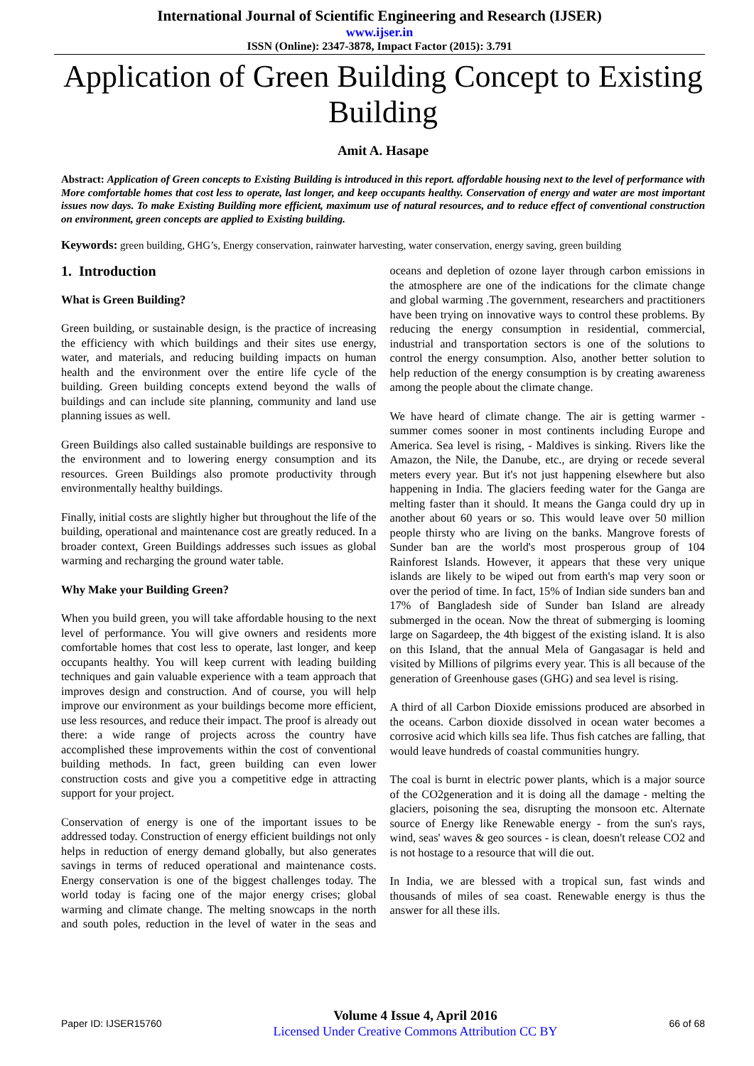International Journal of Scientific Engineering and Research (IJSER)
www.ijser.in
ISSN (Online): 2347-3878, Impact Factor (2015): 3.791
Application of Green Building Concept to Existing Building
Amit A. Hasape
Abstract: Application of Green concepts to Existing Building is introduced in this report. affordable housing next to the level of performance with More comfortable homes that cost less to operate, last longer, and keep occupants healthy. Conservation of energy and water are most important issues now days. To make Existing Building more efficient, maximum use of natural resources, and to reduce effect of conventional construction on environment, green concepts are applied to Existing building.
Keywords: green building, GHG’s, Energy conservation, rainwater harvesting, water conservation, energy saving, green building
1. Introduction
What is Green Building?
Green building, or sustainable design, is the practice of increasing the efficiency with which buildings and their sites use energy, water, and materials, and reducing building impacts on human health and the environment over the entire life cycle of the building. Green building concepts extend beyond the walls of buildings and can include site planning, community and land use planning issues as well.
Green Buildings also called sustainable buildings are responsive to the environment and to lowering energy consumption and its resources. Green Buildings also promote productivity through environmentally healthy buildings.
Finally, initial costs are slightly higher but throughout the life of the building, operational and maintenance cost are greatly reduced. In a broader context, Green Buildings addresses such issues as global warming and recharging the ground water table.
Why Make your Building Green?
When you build green, you will take affordable housing to the next level of performance. You will give owners and residents more comfortable homes that cost less to operate, last longer, and keep occupants healthy. You will keep current with leading building techniques and gain valuable experience with a team approach that improves design and construction. And of course, you will help improve our environment as your buildings become more efficient, use less resources, and reduce their impact. The proof is already out there: a wide range of projects across the country have accomplished these improvements within the cost of conventional building methods. In fact, green building can even lower construction costs and give you a competitive edge in attracting support for your project.
Conservation of energy is one of the important issues to be addressed today. Construction of energy efficient buildings not only helps in reduction of energy demand globally, but also generates savings in terms of reduced operational and maintenance costs. Energy conservation is one of the biggest challenges today. The world today is facing one of the major energy crises; global warming and climate change. The melting snowcaps in the north and south poles, reduction in the level of water in the seas and oceans and depletion of ozone layer through carbon emissions in the atmosphere are one of the indications for the climate change and global warming .The government, researchers and practitioners have been trying on innovative ways to control these problems. By reducing the energy consumption in residential, commercial, industrial and transportation sectors is one of the solutions to control the energy consumption. Also, another better solution to help reduction of the energy consumption is by creating awareness among the people about the climate change.
We have heard of climate change. The air is getting warmer - summer comes sooner in most continents including Europe and America. Sea level is rising, - Maldives is sinking. Rivers like the Amazon, the Nile, the Danube, etc., are drying or recede several meters every year. But it's not just happening elsewhere but also happening in India. The glaciers feeding water for the Ganga are melting faster than it should. It means the Ganga could dry up in another about 60 years or so. This would leave over 50 million people thirsty who are living on the banks. Mangrove forests of Sunder ban are the world's most prosperous group of 104 Rainforest Islands. However, it appears that these very unique islands are likely to be wiped out from earth's map very soon or over the period of time. In fact, 15% of Indian side sunders ban and 17% of Bangladesh side of Sunder ban Island are already submerged in the ocean. Now the threat of submerging is looming large on Sagardeep, the 4th biggest of the existing island. It is also on this Island, that the annual Mela of Gangasagar is held and visited by Millions of pilgrims every year. This is all because of the generation of Greenhouse gases (GHG) and sea level is rising.
A third of all Carbon Dioxide emissions produced are absorbed in the oceans. Carbon dioxide dissolved in ocean water becomes a corrosive acid which kills sea life. Thus fish catches are falling, that would leave hundreds of coastal communities hungry.
The coal is burnt in electric power plants, which is a major source of the CO2generation and it is doing all the damage - melting the glaciers, poisoning the sea, disrupting the monsoon etc. Alternate source of Energy like Renewable energy - from the sun's rays, wind, seas' waves & geo sources - is clean, doesn't release CO2 and is not hostage to a resource that will die out.
In India, we are blessed with a tropical sun, fast winds and thousands of miles of sea coast. Renewable energy is thus the answer for all these ills.
Paper ID: IJSER15760
Volume 4 Issue 4, April 2016
Licensed Under Creative Commons Attribution CC BY
66 of 68